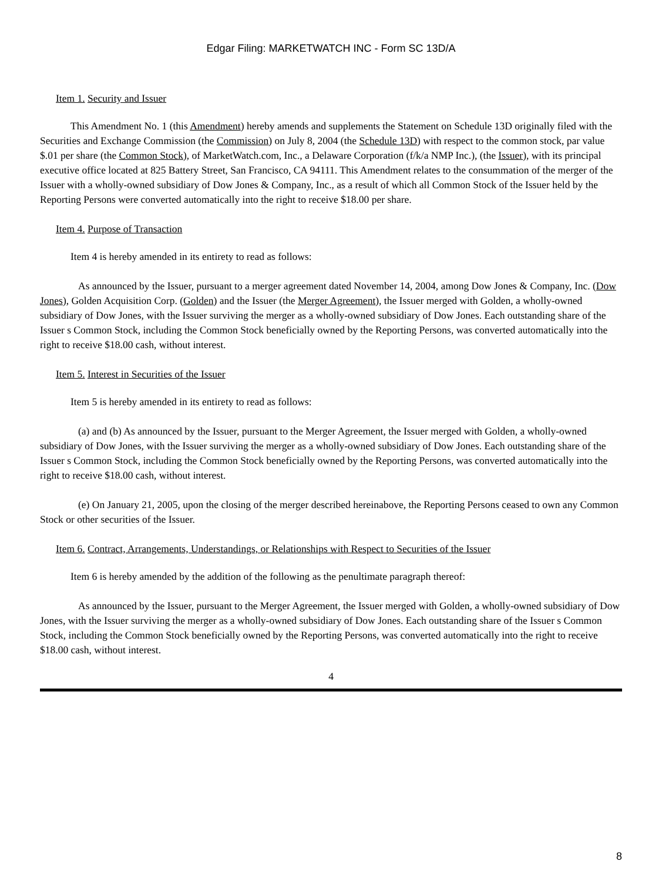Edgar Filing: MARKETWATCH INC - Form SC 13D/A
Item 1. Security and Issuer
This Amendment No. 1 (this Amendment) hereby amends and supplements the Statement on Schedule 13D originally filed with the Securities and Exchange Commission (the Commission) on July 8, 2004 (the Schedule 13D) with respect to the common stock, par value $.01 per share (the Common Stock), of MarketWatch.com, Inc., a Delaware Corporation (f/k/a NMP Inc.), (the Issuer), with its principal executive office located at 825 Battery Street, San Francisco, CA 94111. This Amendment relates to the consummation of the merger of the Issuer with a wholly-owned subsidiary of Dow Jones & Company, Inc., as a result of which all Common Stock of the Issuer held by the Reporting Persons were converted automatically into the right to receive $18.00 per share.
Item 4. Purpose of Transaction
Item 4 is hereby amended in its entirety to read as follows:
As announced by the Issuer, pursuant to a merger agreement dated November 14, 2004, among Dow Jones & Company, Inc. (Dow Jones), Golden Acquisition Corp. (Golden) and the Issuer (the Merger Agreement), the Issuer merged with Golden, a wholly-owned subsidiary of Dow Jones, with the Issuer surviving the merger as a wholly-owned subsidiary of Dow Jones. Each outstanding share of the Issuer s Common Stock, including the Common Stock beneficially owned by the Reporting Persons, was converted automatically into the right to receive $18.00 cash, without interest.
Item 5. Interest in Securities of the Issuer
Item 5 is hereby amended in its entirety to read as follows:
(a) and (b) As announced by the Issuer, pursuant to the Merger Agreement, the Issuer merged with Golden, a wholly-owned subsidiary of Dow Jones, with the Issuer surviving the merger as a wholly-owned subsidiary of Dow Jones. Each outstanding share of the Issuer s Common Stock, including the Common Stock beneficially owned by the Reporting Persons, was converted automatically into the right to receive $18.00 cash, without interest.
(e) On January 21, 2005, upon the closing of the merger described hereinabove, the Reporting Persons ceased to own any Common Stock or other securities of the Issuer.
Item 6. Contract, Arrangements, Understandings, or Relationships with Respect to Securities of the Issuer
Item 6 is hereby amended by the addition of the following as the penultimate paragraph thereof:
As announced by the Issuer, pursuant to the Merger Agreement, the Issuer merged with Golden, a wholly-owned subsidiary of Dow Jones, with the Issuer surviving the merger as a wholly-owned subsidiary of Dow Jones. Each outstanding share of the Issuer s Common Stock, including the Common Stock beneficially owned by the Reporting Persons, was converted automatically into the right to receive $18.00 cash, without interest.
4
8